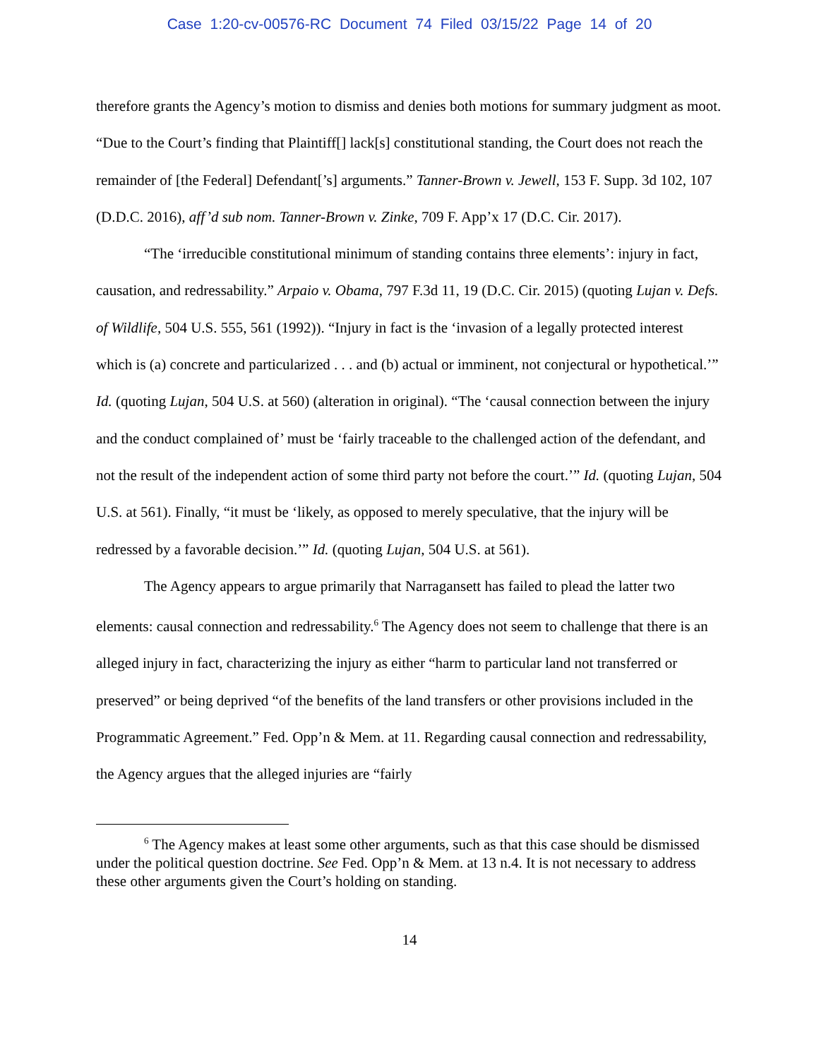Case 1:20-cv-00576-RC Document 74 Filed 03/15/22 Page 14 of 20
therefore grants the Agency’s motion to dismiss and denies both motions for summary judgment as moot. “Due to the Court’s finding that Plaintiff[] lack[s] constitutional standing, the Court does not reach the remainder of [the Federal] Defendant[’s] arguments.” Tanner-Brown v. Jewell, 153 F. Supp. 3d 102, 107 (D.D.C. 2016), aff’d sub nom. Tanner-Brown v. Zinke, 709 F. App’x 17 (D.C. Cir. 2017).
“The ‘irreducible constitutional minimum of standing contains three elements’: injury in fact, causation, and redressability.” Arpaio v. Obama, 797 F.3d 11, 19 (D.C. Cir. 2015) (quoting Lujan v. Defs. of Wildlife, 504 U.S. 555, 561 (1992)). “Injury in fact is the ‘invasion of a legally protected interest which is (a) concrete and particularized . . . and (b) actual or imminent, not conjectural or hypothetical.’” Id. (quoting Lujan, 504 U.S. at 560) (alteration in original). “The ‘causal connection between the injury and the conduct complained of’ must be ‘fairly traceable to the challenged action of the defendant, and not the result of the independent action of some third party not before the court.’” Id. (quoting Lujan, 504 U.S. at 561). Finally, “it must be ‘likely, as opposed to merely speculative, that the injury will be redressed by a favorable decision.’” Id. (quoting Lujan, 504 U.S. at 561).
The Agency appears to argue primarily that Narragansett has failed to plead the latter two elements: causal connection and redressability.<sup>6</sup> The Agency does not seem to challenge that there is an alleged injury in fact, characterizing the injury as either “harm to particular land not transferred or preserved” or being deprived “of the benefits of the land transfers or other provisions included in the Programmatic Agreement.” Fed. Opp’n & Mem. at 11. Regarding causal connection and redressability, the Agency argues that the alleged injuries are “fairly
<sup>6</sup> The Agency makes at least some other arguments, such as that this case should be dismissed under the political question doctrine. See Fed. Opp’n & Mem. at 13 n.4. It is not necessary to address these other arguments given the Court’s holding on standing.
14